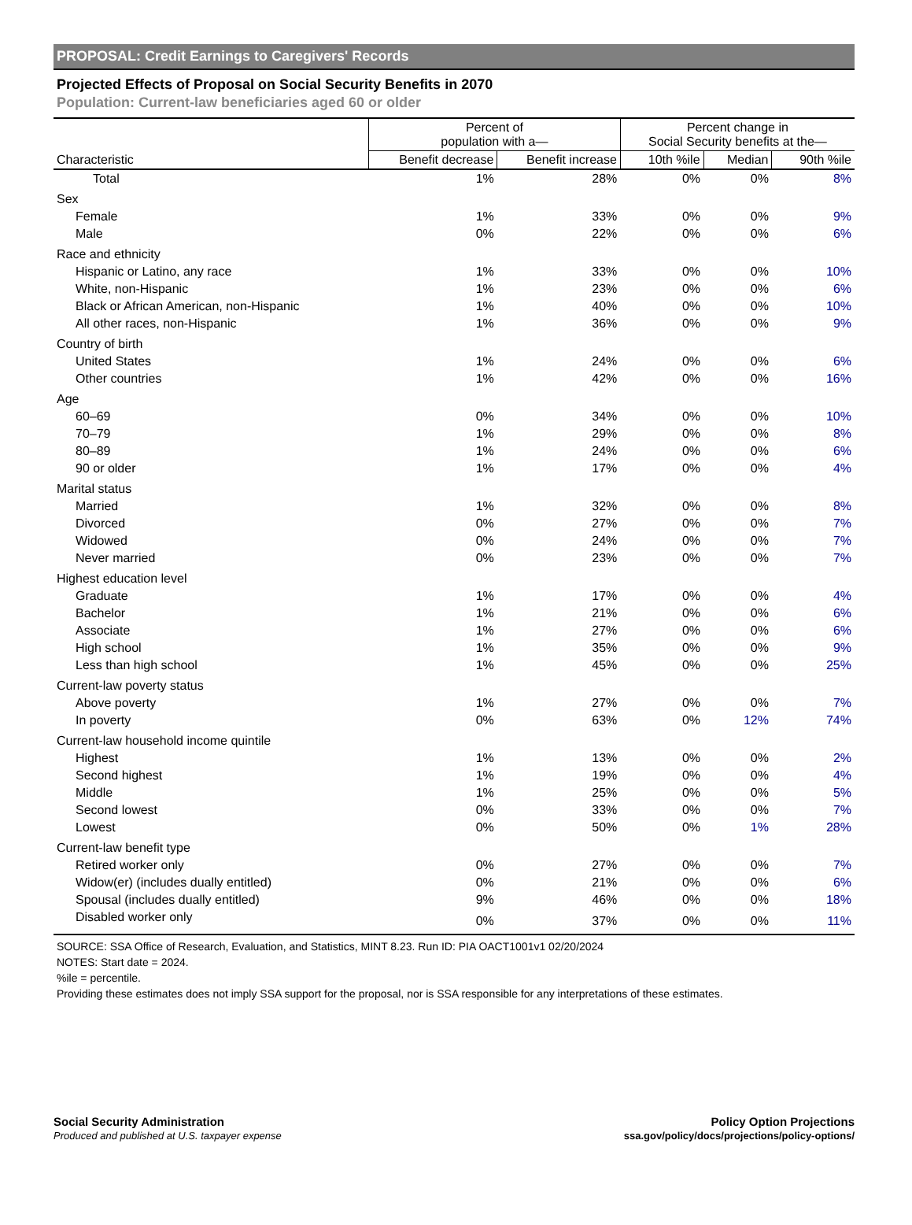PROPOSAL: Credit Earnings to Caregivers' Records
Projected Effects of Proposal on Social Security Benefits in 2070
Population: Current-law beneficiaries aged 60 or older
| | Percent of population with a— | | Percent change in Social Security benefits at the— | | |
| --- | --- | --- | --- | --- | --- |
| Characteristic | Benefit decrease | Benefit increase | 10th %ile | Median | 90th %ile |
| Total | 1% | 28% | 0% | 0% | 8% |
| Sex | | | | | |
| Female | 1% | 33% | 0% | 0% | 9% |
| Male | 0% | 22% | 0% | 0% | 6% |
| Race and ethnicity | | | | | |
| Hispanic or Latino, any race | 1% | 33% | 0% | 0% | 10% |
| White, non-Hispanic | 1% | 23% | 0% | 0% | 6% |
| Black or African American, non-Hispanic | 1% | 40% | 0% | 0% | 10% |
| All other races, non-Hispanic | 1% | 36% | 0% | 0% | 9% |
| Country of birth | | | | | |
| United States | 1% | 24% | 0% | 0% | 6% |
| Other countries | 1% | 42% | 0% | 0% | 16% |
| Age | | | | | |
| 60–69 | 0% | 34% | 0% | 0% | 10% |
| 70–79 | 1% | 29% | 0% | 0% | 8% |
| 80–89 | 1% | 24% | 0% | 0% | 6% |
| 90 or older | 1% | 17% | 0% | 0% | 4% |
| Marital status | | | | | |
| Married | 1% | 32% | 0% | 0% | 8% |
| Divorced | 0% | 27% | 0% | 0% | 7% |
| Widowed | 0% | 24% | 0% | 0% | 7% |
| Never married | 0% | 23% | 0% | 0% | 7% |
| Highest education level | | | | | |
| Graduate | 1% | 17% | 0% | 0% | 4% |
| Bachelor | 1% | 21% | 0% | 0% | 6% |
| Associate | 1% | 27% | 0% | 0% | 6% |
| High school | 1% | 35% | 0% | 0% | 9% |
| Less than high school | 1% | 45% | 0% | 0% | 25% |
| Current-law poverty status | | | | | |
| Above poverty | 1% | 27% | 0% | 0% | 7% |
| In poverty | 0% | 63% | 0% | 12% | 74% |
| Current-law household income quintile | | | | | |
| Highest | 1% | 13% | 0% | 0% | 2% |
| Second highest | 1% | 19% | 0% | 0% | 4% |
| Middle | 1% | 25% | 0% | 0% | 5% |
| Second lowest | 0% | 33% | 0% | 0% | 7% |
| Lowest | 0% | 50% | 0% | 1% | 28% |
| Current-law benefit type | | | | | |
| Retired worker only | 0% | 27% | 0% | 0% | 7% |
| Widow(er) (includes dually entitled) | 0% | 21% | 0% | 0% | 6% |
| Spousal (includes dually entitled) | 9% | 46% | 0% | 0% | 18% |
| Disabled worker only | 0% | 37% | 0% | 0% | 11% |
SOURCE: SSA Office of Research, Evaluation, and Statistics, MINT 8.23. Run ID: PIA OACT1001v1 02/20/2024
NOTES: Start date = 2024.
%ile = percentile.
Providing these estimates does not imply SSA support for the proposal, nor is SSA responsible for any interpretations of these estimates.
Social Security Administration
Produced and published at U.S. taxpayer expense
Policy Option Projections
ssa.gov/policy/docs/projections/policy-options/